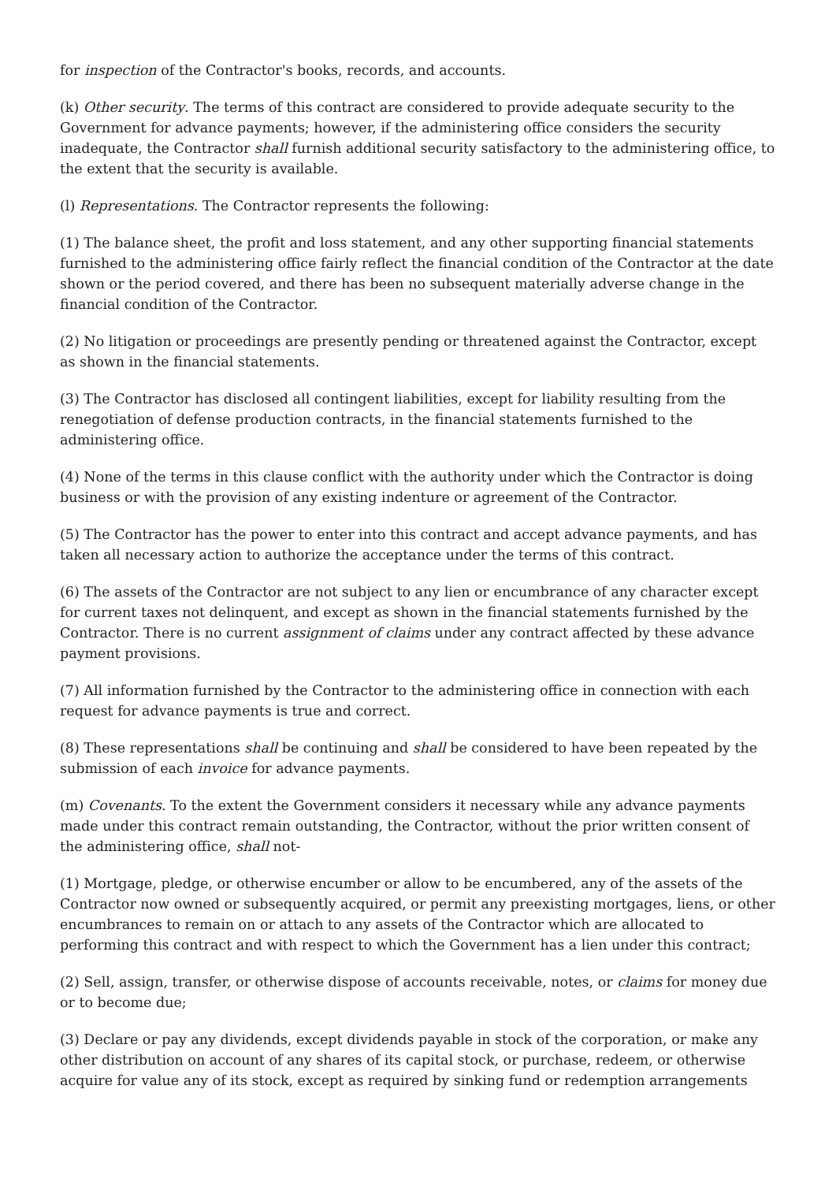for inspection of the Contractor's books, records, and accounts.
(k) Other security. The terms of this contract are considered to provide adequate security to the Government for advance payments; however, if the administering office considers the security inadequate, the Contractor shall furnish additional security satisfactory to the administering office, to the extent that the security is available.
(l) Representations. The Contractor represents the following:
(1) The balance sheet, the profit and loss statement, and any other supporting financial statements furnished to the administering office fairly reflect the financial condition of the Contractor at the date shown or the period covered, and there has been no subsequent materially adverse change in the financial condition of the Contractor.
(2) No litigation or proceedings are presently pending or threatened against the Contractor, except as shown in the financial statements.
(3) The Contractor has disclosed all contingent liabilities, except for liability resulting from the renegotiation of defense production contracts, in the financial statements furnished to the administering office.
(4) None of the terms in this clause conflict with the authority under which the Contractor is doing business or with the provision of any existing indenture or agreement of the Contractor.
(5) The Contractor has the power to enter into this contract and accept advance payments, and has taken all necessary action to authorize the acceptance under the terms of this contract.
(6) The assets of the Contractor are not subject to any lien or encumbrance of any character except for current taxes not delinquent, and except as shown in the financial statements furnished by the Contractor. There is no current assignment of claims under any contract affected by these advance payment provisions.
(7) All information furnished by the Contractor to the administering office in connection with each request for advance payments is true and correct.
(8) These representations shall be continuing and shall be considered to have been repeated by the submission of each invoice for advance payments.
(m) Covenants. To the extent the Government considers it necessary while any advance payments made under this contract remain outstanding, the Contractor, without the prior written consent of the administering office, shall not-
(1) Mortgage, pledge, or otherwise encumber or allow to be encumbered, any of the assets of the Contractor now owned or subsequently acquired, or permit any preexisting mortgages, liens, or other encumbrances to remain on or attach to any assets of the Contractor which are allocated to performing this contract and with respect to which the Government has a lien under this contract;
(2) Sell, assign, transfer, or otherwise dispose of accounts receivable, notes, or claims for money due or to become due;
(3) Declare or pay any dividends, except dividends payable in stock of the corporation, or make any other distribution on account of any shares of its capital stock, or purchase, redeem, or otherwise acquire for value any of its stock, except as required by sinking fund or redemption arrangements